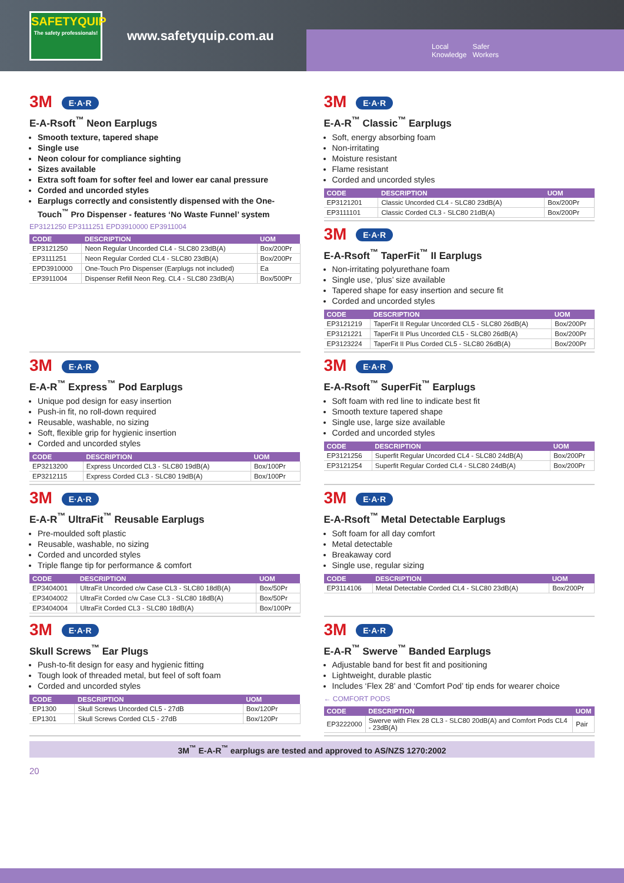SAFETYQUIP
The safety professionals!
www.safetyquip.com.au
Local
Knowledge Safer
Workers
3M E·A·R
E-A-Rsoft<sup>™</sup> Neon Earplugs
Smooth texture, tapered shape
Single use
Neon colour for compliance sighting
Sizes available
Extra soft foam for softer feel and lower ear canal pressure
Corded and uncorded styles
Earplugs correctly and consistently dispensed with the One-Touch<sup>™</sup> Pro Dispenser - features ‘No Waste Funnel’ system
EP3121250 EP3111251 EPD3910000 EP3911004
| CODE | DESCRIPTION | UOM |
| --- | --- | --- |
| EP3121250 | Neon Regular Uncorded CL4 - SLC80 23dB(A) | Box/200Pr |
| EP3111251 | Neon Regular Corded CL4 - SLC80 23dB(A) | Box/200Pr |
| EPD3910000 | One-Touch Pro Dispenser (Earplugs not included) | Ea |
| EP3911004 | Dispenser Refill Neon Reg. CL4 - SLC80 23dB(A) | Box/500Pr |
3M E·A·R
E-A-R<sup>™</sup> Classic<sup>™</sup> Earplugs
Soft, energy absorbing foam
Non-irritating
Moisture resistant
Flame resistant
Corded and uncorded styles
| CODE | DESCRIPTION | UOM |
| --- | --- | --- |
| EP3121201 | Classic Uncorded CL4 - SLC80 23dB(A) | Box/200Pr |
| EP3111101 | Classic Corded CL3 - SLC80 21dB(A) | Box/200Pr |
3M E·A·R
E-A-Rsoft<sup>™</sup> TaperFit<sup>™</sup> II Earplugs
Non-irritating polyurethane foam
Single use, ‘plus’ size available
Tapered shape for easy insertion and secure fit
Corded and uncorded styles
| CODE | DESCRIPTION | UOM |
| --- | --- | --- |
| EP3121219 | TaperFit II Regular Uncorded CL5 - SLC80 26dB(A) | Box/200Pr |
| EP3121221 | TaperFit II Plus Uncorded CL5 - SLC80 26dB(A) | Box/200Pr |
| EP3123224 | TaperFit II Plus Corded CL5 - SLC80 26dB(A) | Box/200Pr |
3M E·A·R
E-A-R<sup>™</sup> Express<sup>™</sup> Pod Earplugs
Unique pod design for easy insertion
Push-in fit, no roll-down required
Reusable, washable, no sizing
Soft, flexible grip for hygienic insertion
Corded and uncorded styles
| CODE | DESCRIPTION | UOM |
| --- | --- | --- |
| EP3213200 | Express Uncorded CL3 - SLC80 19dB(A) | Box/100Pr |
| EP3212115 | Express Corded CL3 - SLC80 19dB(A) | Box/100Pr |
3M E·A·R
E-A-Rsoft<sup>™</sup> SuperFit<sup>™</sup> Earplugs
Soft foam with red line to indicate best fit
Smooth texture tapered shape
Single use, large size available
Corded and uncorded styles
| CODE | DESCRIPTION | UOM |
| --- | --- | --- |
| EP3121256 | Superfit Regular Uncorded CL4 - SLC80 24dB(A) | Box/200Pr |
| EP3121254 | Superfit Regular Corded CL4 - SLC80 24dB(A) | Box/200Pr |
3M E·A·R
E-A-R<sup>™</sup> UltraFit<sup>™</sup> Reusable Earplugs
Pre-moulded soft plastic
Reusable, washable, no sizing
Corded and uncorded styles
Triple flange tip for performance & comfort
| CODE | DESCRIPTION | UOM |
| --- | --- | --- |
| EP3404001 | UltraFit Uncorded c/w Case CL3 - SLC80 18dB(A) | Box/50Pr |
| EP3404002 | UltraFit Corded c/w Case CL3 - SLC80 18dB(A) | Box/50Pr |
| EP3404004 | UltraFit Corded CL3 - SLC80 18dB(A) | Box/100Pr |
3M E·A·R
E-A-Rsoft<sup>™</sup> Metal Detectable Earplugs
Soft foam for all day comfort
Metal detectable
Breakaway cord
Single use, regular sizing
| CODE | DESCRIPTION | UOM |
| --- | --- | --- |
| EP3114106 | Metal Detectable Corded CL4 - SLC80 23dB(A) | Box/200Pr |
3M E·A·R
Skull Screws<sup>™</sup> Ear Plugs
Push-to-fit design for easy and hygienic fitting
Tough look of threaded metal, but feel of soft foam
Corded and uncorded styles
| CODE | DESCRIPTION | UOM |
| --- | --- | --- |
| EP1300 | Skull Screws Uncorded CL5 - 27dB | Box/120Pr |
| EP1301 | Skull Screws Corded CL5 - 27dB | Box/120Pr |
3M E·A·R
E-A-R<sup>™</sup> Swerve<sup>™</sup> Banded Earplugs
Adjustable band for best fit and positioning
Lightweight, durable plastic
Includes ‘Flex 28’ and ‘Comfort Pod’ tip ends for wearer choice
← COMFORT PODS
| CODE | DESCRIPTION | UOM |
| --- | --- | --- |
| EP3222000 | Swerve with Flex 28 CL3 - SLC80 20dB(A) and Comfort Pods CL4 - 23dB(A) | Pair |
3M<sup>™</sup> E-A-R<sup>™</sup> earplugs are tested and approved to AS/NZS 1270:2002
20